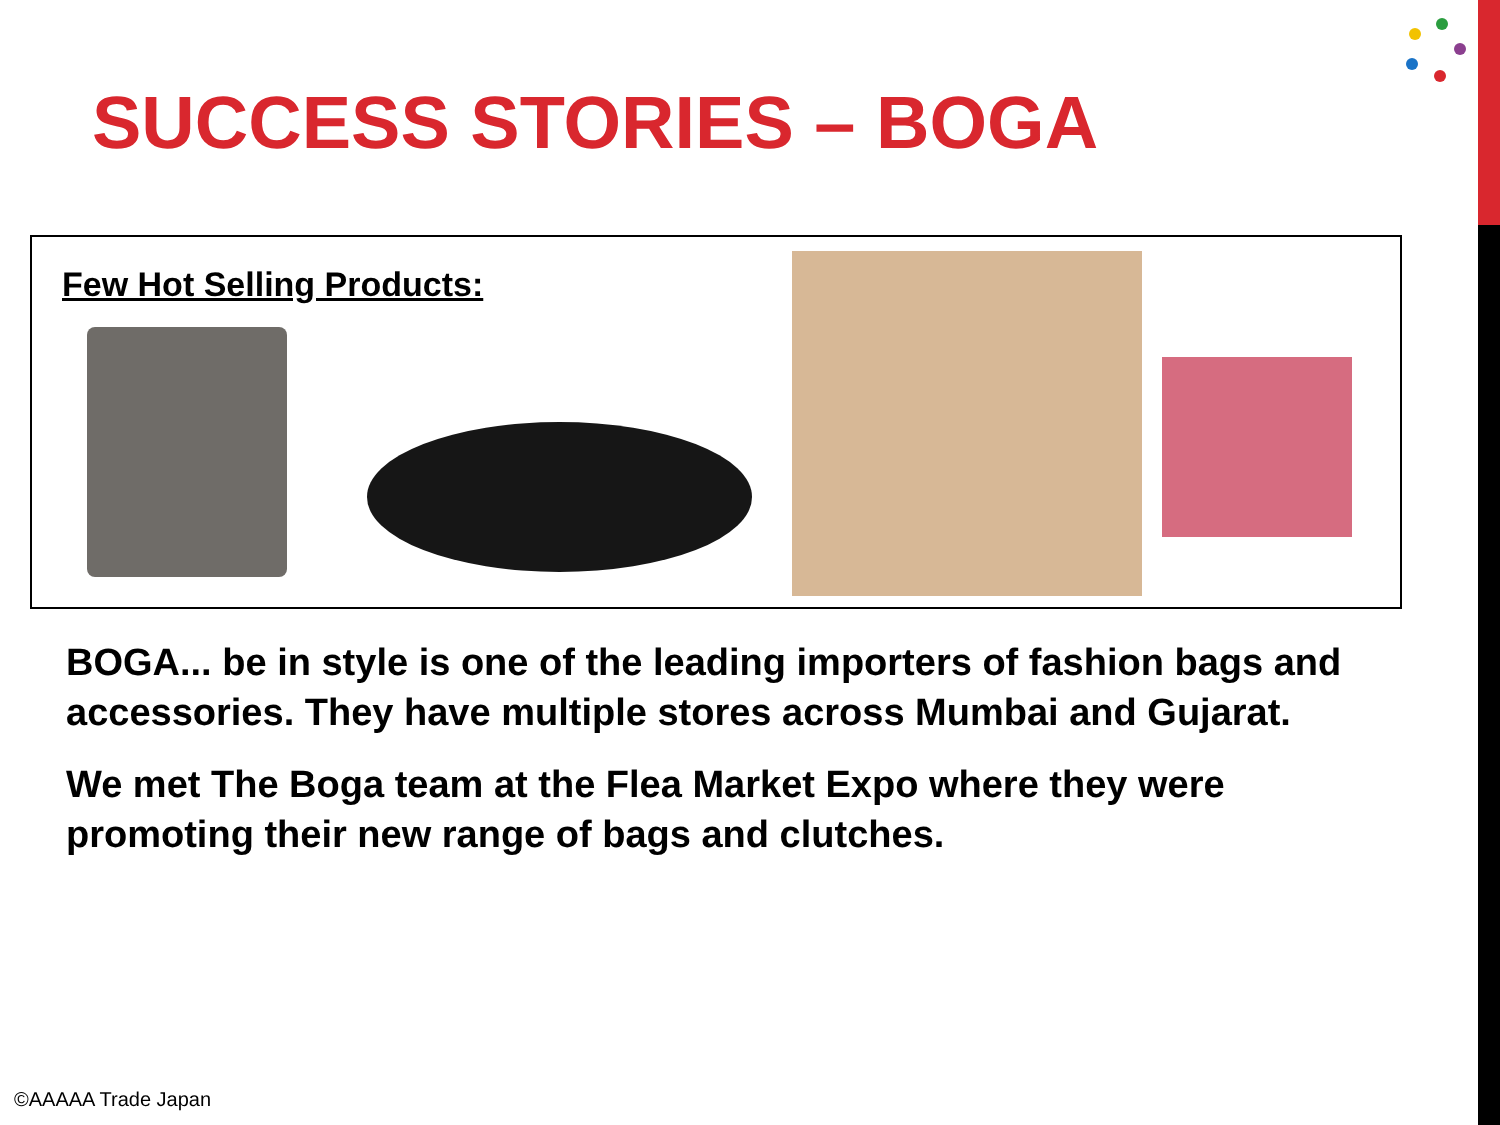SUCCESS STORIES – BOGA
Few Hot Selling Products:
BOGA... be in style is one of the leading importers of fashion bags and accessories. They have multiple stores across Mumbai and Gujarat.
We met The Boga team at the Flea Market Expo where they were promoting their new range of bags and clutches.
©AAAAA Trade Japan